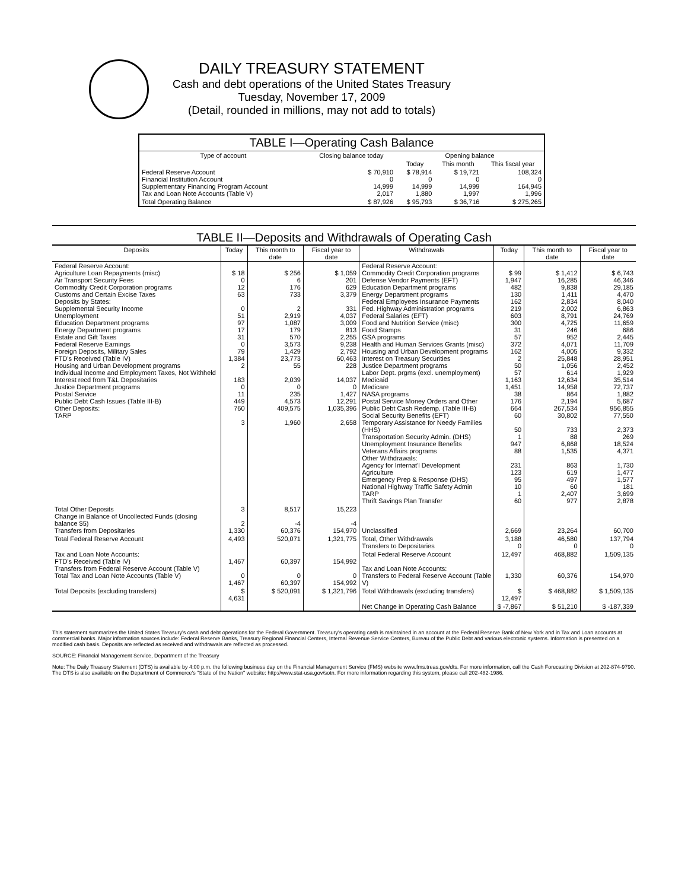DAILY TREASURY STATEMENT
Cash and debt operations of the United States Treasury
Tuesday, November 17, 2009
(Detail, rounded in millions, may not add to totals)
TABLE I—Operating Cash Balance
| Type of account | Closing balance today | Opening balance | | |
| --- | --- | --- | --- | --- |
| | | Today | This month | This fiscal year |
| Federal Reserve Account Financial Institution Account Supplementary Financing Program Account Tax and Loan Note Accounts (Table V) | $ 70,910 0 14,999 2,017 | $ 78,914 0 14,999 1,880 | $ 19,721 0 14,999 1,997 | 108,324 0 164,945 1,996 |
| Total Operating Balance | $ 87,926 | $ 95,793 | $ 36,716 | $ 275,265 |
TABLE II—Deposits and Withdrawals of Operating Cash
| Deposits | Today | This month to date | Fiscal year to date | Withdrawals | Today | This month to date | Fiscal year to date |
| --- | --- | --- | --- | --- | --- | --- | --- |
| Federal Reserve Account: Agriculture Loan Repayments (misc) Air Transport Security Fees Commodity Credit Corporation programs Customs and Certain Excise Taxes Deposits by States: Supplemental Security Income Unemployment Education Department programs Energy Department programs Estate and Gift Taxes Federal Reserve Earnings Foreign Deposits, Military Sales FTD's Received (Table IV) Housing and Urban Development programs Individual Income and Employment Taxes, Not Withheld Interest recd from T&L Depositaries Justice Department programs Postal Service Public Debt Cash Issues (Table III-B) Other Deposits: TARP | $ 18 0 12 63 0 51 97 17 31 0 79 1,384 2 183 0 11 449 760 3 | $ 256 6 176 733 2 2,919 1,087 179 570 3,573 1,429 23,773 55 2,039 0 235 4,573 409,575 1,960 | $ 1,059 201 629 3,379 331 4,037 3,009 813 2,255 9,238 2,792 60,463 228 14,037 0 1,427 12,291 1,035,396 2,658 | Federal Reserve Account: Commodity Credit Corporation programs Defense Vendor Payments (EFT) Education Department programs Energy Department programs Federal Employees Insurance Payments Fed. Highway Administration programs Federal Salaries (EFT) Food and Nutrition Service (misc) Food Stamps GSA programs Health and Human Services Grants (misc) Housing and Urban Development programs Interest on Treasury Securities Justice Department programs Labor Dept. prgms (excl. unemployment) Medicaid Medicare NASA programs Postal Service Money Orders and Other Public Debt Cash Redemp. (Table III-B) Social Security Benefits (EFT) Temporary Assistance for Needy Families (HHS) Transportation Security Admin. (DHS) Unemployment Insurance Benefits Veterans Affairs programs Other Withdrawals: Agency for Internat'l Development Agriculture Emergency Prep & Response (DHS) National Highway Traffic Safety Admin TARP Thrift Savings Plan Transfer | $ 99 1,947 482 130 162 219 603 300 31 57 372 162 2 50 57 1,163 1,451 38 176 664 60 50 1 947 88 231 123 95 10 1 60 | $ 1,412 16,285 9,838 1,411 2,834 2,002 8,791 4,725 246 952 4,071 4,005 25,848 1,056 614 12,634 14,958 864 2,194 267,534 30,802 733 88 6,868 1,535 863 619 497 60 2,407 977 | $ 6,743 46,346 29,185 4,470 8,040 6,863 24,769 11,659 686 2,445 11,709 9,332 28,951 2,452 1,929 35,514 72,737 1,882 5,687 956,855 77,550 2,373 269 18,524 4,371 1,730 1,477 1,577 181 3,699 2,878 |
| Total Other Deposits Change in Balance of Uncollected Funds (closing balance $5) Transfers from Depositaries | 3 2 1,330 | 8,517 -4 60,376 | 15,223 -4 154,970 | Unclassified | 2,669 | 23,264 | 60,700 |
| Total Federal Reserve Account | 4,493 | 520,071 | 1,321,775 | Total, Other Withdrawals Transfers to Depositaries | 3,188 0 | 46,580 0 | 137,794 0 |
| Tax and Loan Note Accounts: FTD's Received (Table IV) Transfers from Federal Reserve Account (Table V) Total Tax and Loan Note Accounts (Table V) | 1,467 0 1,467 | 60,397 0 60,397 | 154,992 0 154,992 | Total Federal Reserve Account Tax and Loan Note Accounts: Transfers to Federal Reserve Account (Table V) | 12,497 1,330 | 468,882 60,376 | 1,509,135 154,970 |
| Total Deposits (excluding transfers) | $ 4,631 | $ 520,091 | $ 1,321,796 | Total Withdrawals (excluding transfers) | $ 12,497 | $ 468,882 | $ 1,509,135 |
| | | | | Net Change in Operating Cash Balance | $ -7,867 | $ 51,210 | $ -187,339 |
This statement summarizes the United States Treasury's cash and debt operations for the Federal Government. Treasury's operating cash is maintained in an account at the Federal Reserve Bank of New York and in Tax and Loan accounts at commercial banks. Major information sources include: Federal Reserve Banks, Treasury Regional Financial Centers, Internal Revenue Service Centers, Bureau of the Public Debt and various electronic systems. Information is presented on a modified cash basis. Deposits are reflected as received and withdrawals are reflected as processed.
SOURCE: Financial Management Service, Department of the Treasury
Note: The Daily Treasury Statement (DTS) is available by 4:00 p.m. the following business day on the Financial Management Service (FMS) website www.fms.treas.gov/dts. For more information, call the Cash Forecasting Division at 202-874-9790. The DTS is also available on the Department of Commerce's "State of the Nation" website: http://www.stat-usa.gov/sotn. For more information regarding this system, please call 202-482-1986.